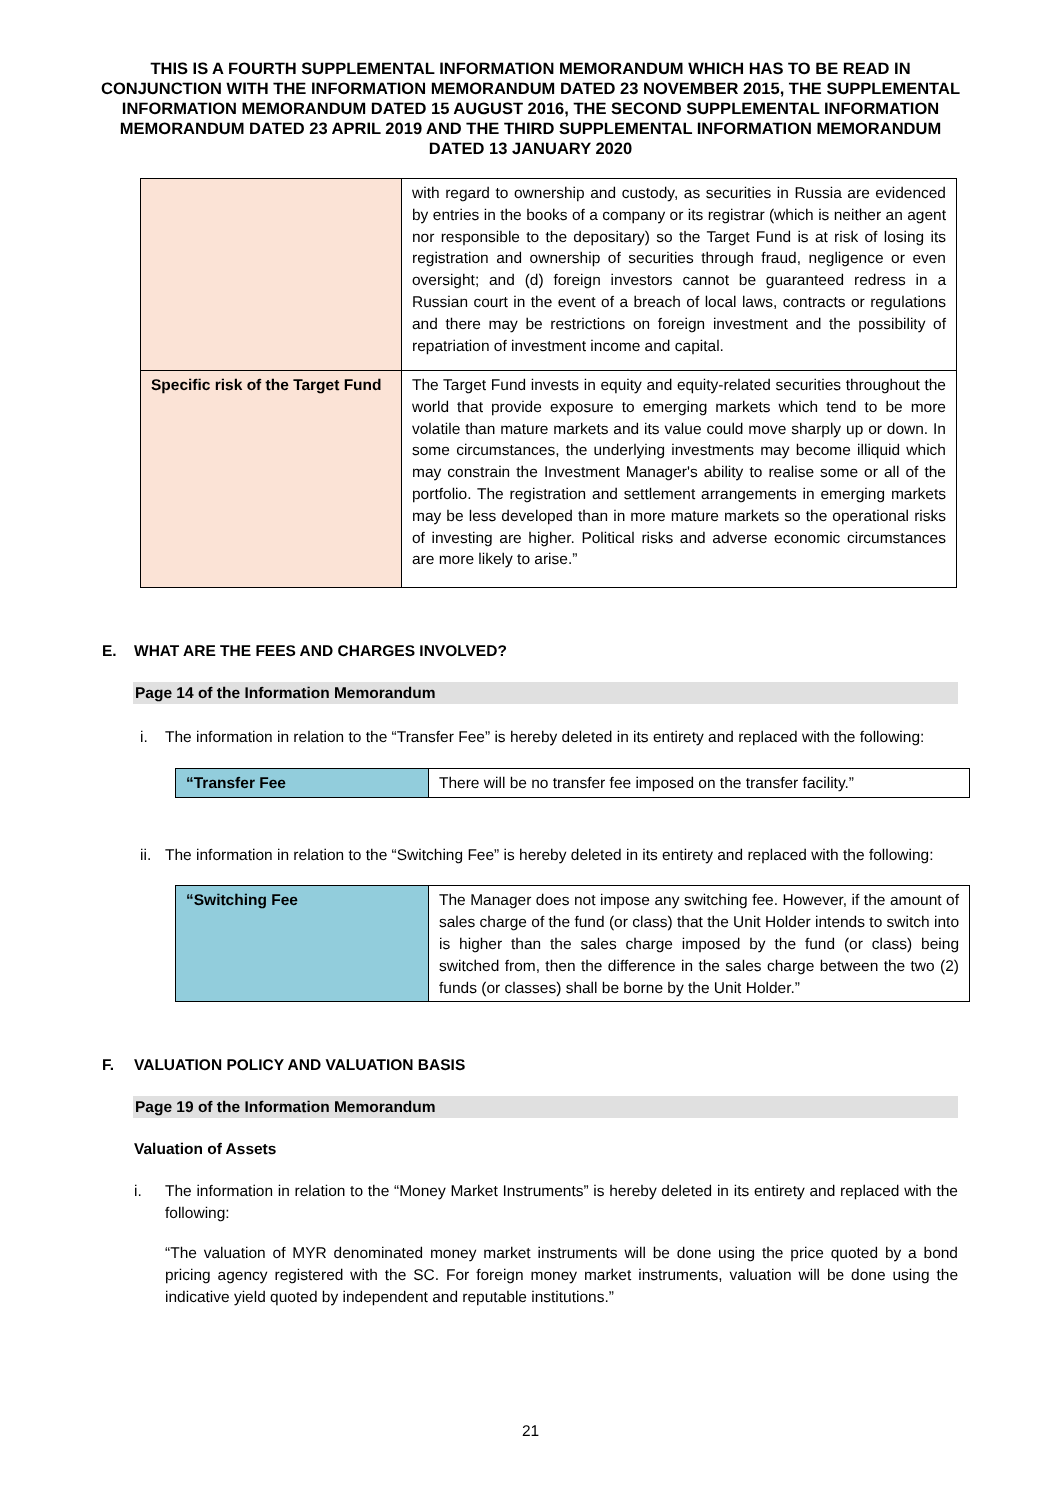THIS IS A FOURTH SUPPLEMENTAL INFORMATION MEMORANDUM WHICH HAS TO BE READ IN CONJUNCTION WITH THE INFORMATION MEMORANDUM DATED 23 NOVEMBER 2015, THE SUPPLEMENTAL INFORMATION MEMORANDUM DATED 15 AUGUST 2016, THE SECOND SUPPLEMENTAL INFORMATION MEMORANDUM DATED 23 APRIL 2019 AND THE THIRD SUPPLEMENTAL INFORMATION MEMORANDUM DATED 13 JANUARY 2020
| | with regard to ownership and custody, as securities in Russia are evidenced by entries in the books of a company or its registrar (which is neither an agent nor responsible to the depositary) so the Target Fund is at risk of losing its registration and ownership of securities through fraud, negligence or even oversight; and (d) foreign investors cannot be guaranteed redress in a Russian court in the event of a breach of local laws, contracts or regulations and there may be restrictions on foreign investment and the possibility of repatriation of investment income and capital. |
| Specific risk of the Target Fund | The Target Fund invests in equity and equity-related securities throughout the world that provide exposure to emerging markets which tend to be more volatile than mature markets and its value could move sharply up or down. In some circumstances, the underlying investments may become illiquid which may constrain the Investment Manager's ability to realise some or all of the portfolio. The registration and settlement arrangements in emerging markets may be less developed than in more mature markets so the operational risks of investing are higher. Political risks and adverse economic circumstances are more likely to arise.” |
E. WHAT ARE THE FEES AND CHARGES INVOLVED?
Page 14 of the Information Memorandum
i. The information in relation to the “Transfer Fee” is hereby deleted in its entirety and replaced with the following:
| “Transfer Fee | There will be no transfer fee imposed on the transfer facility.” |
ii.
The information in relation to the “Switching Fee” is hereby deleted in its entirety and replaced with the following:
| “Switching Fee | The Manager does not impose any switching fee. However, if the amount of sales charge of the fund (or class) that the Unit Holder intends to switch into is higher than the sales charge imposed by the fund (or class) being switched from, then the difference in the sales charge between the two (2) funds (or classes) shall be borne by the Unit Holder.” |
F. VALUATION POLICY AND VALUATION BASIS
Page 19 of the Information Memorandum
Valuation of Assets
i. The information in relation to the “Money Market Instruments” is hereby deleted in its entirety and replaced with the following:
“The valuation of MYR denominated money market instruments will be done using the price quoted by a bond pricing agency registered with the SC. For foreign money market instruments, valuation will be done using the indicative yield quoted by independent and reputable institutions.”
21